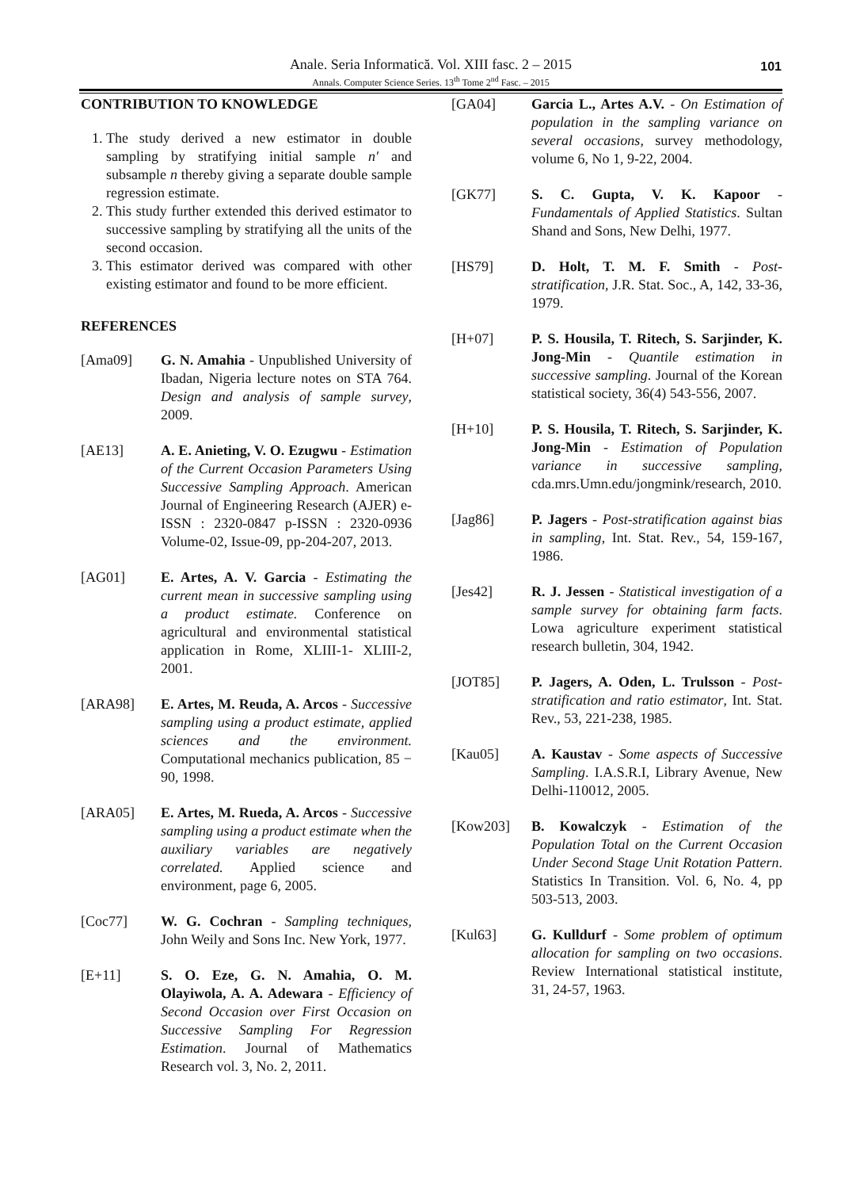Anale. Seria Informatică. Vol. XIII fasc. 2 – 2015
Annals. Computer Science Series. 13<sup>th</sup> Tome 2<sup>nd</sup> Fasc. – 2015
101
CONTRIBUTION TO KNOWLEDGE
1. The study derived a new estimator in double sampling by stratifying initial sample n′ and subsample n thereby giving a separate double sample regression estimate.
2. This study further extended this derived estimator to successive sampling by stratifying all the units of the second occasion.
3. This estimator derived was compared with other existing estimator and found to be more efficient.
REFERENCES
[Ama09] G. N. Amahia - Unpublished University of Ibadan, Nigeria lecture notes on STA 764. Design and analysis of sample survey, 2009.
[AE13] A. E. Anieting, V. O. Ezugwu - Estimation of the Current Occasion Parameters Using Successive Sampling Approach. American Journal of Engineering Research (AJER) e-ISSN : 2320-0847 p-ISSN : 2320-0936 Volume-02, Issue-09, pp-204-207, 2013.
[AG01] E. Artes, A. V. Garcia - Estimating the current mean in successive sampling using a product estimate. Conference on agricultural and environmental statistical application in Rome, XLIII-1- XLIII-2, 2001.
[ARA98] E. Artes, M. Reuda, A. Arcos - Successive sampling using a product estimate, applied sciences and the environment. Computational mechanics publication, 85 − 90, 1998.
[ARA05] E. Artes, M. Rueda, A. Arcos - Successive sampling using a product estimate when the auxiliary variables are negatively correlated. Applied science and environment, page 6, 2005.
[Coc77] W. G. Cochran - Sampling techniques, John Weily and Sons Inc. New York, 1977.
[E+11] S. O. Eze, G. N. Amahia, O. M. Olayiwola, A. A. Adewara - Efficiency of Second Occasion over First Occasion on Successive Sampling For Regression Estimation. Journal of Mathematics Research vol. 3, No. 2, 2011.
[GA04] Garcia L., Artes A.V. - On Estimation of population in the sampling variance on several occasions, survey methodology, volume 6, No 1, 9-22, 2004.
[GK77] S. C. Gupta, V. K. Kapoor - Fundamentals of Applied Statistics. Sultan Shand and Sons, New Delhi, 1977.
[HS79] D. Holt, T. M. F. Smith - Post-stratification, J.R. Stat. Soc., A, 142, 33-36, 1979.
[H+07] P. S. Housila, T. Ritech, S. Sarjinder, K. Jong-Min - Quantile estimation in successive sampling. Journal of the Korean statistical society, 36(4) 543-556, 2007.
[H+10] P. S. Housila, T. Ritech, S. Sarjinder, K. Jong-Min - Estimation of Population variance in successive sampling, cda.mrs.Umn.edu/jongmink/research, 2010.
[Jag86] P. Jagers - Post-stratification against bias in sampling, Int. Stat. Rev., 54, 159-167, 1986.
[Jes42] R. J. Jessen - Statistical investigation of a sample survey for obtaining farm facts. Lowa agriculture experiment statistical research bulletin, 304, 1942.
[JOT85] P. Jagers, A. Oden, L. Trulsson - Post-stratification and ratio estimator, Int. Stat. Rev., 53, 221-238, 1985.
[Kau05] A. Kaustav - Some aspects of Successive Sampling. I.A.S.R.I, Library Avenue, New Delhi-110012, 2005.
[Kow203] B. Kowalczyk - Estimation of the Population Total on the Current Occasion Under Second Stage Unit Rotation Pattern. Statistics In Transition. Vol. 6, No. 4, pp 503-513, 2003.
[Kul63] G. Kulldurf - Some problem of optimum allocation for sampling on two occasions. Review International statistical institute, 31, 24-57, 1963.